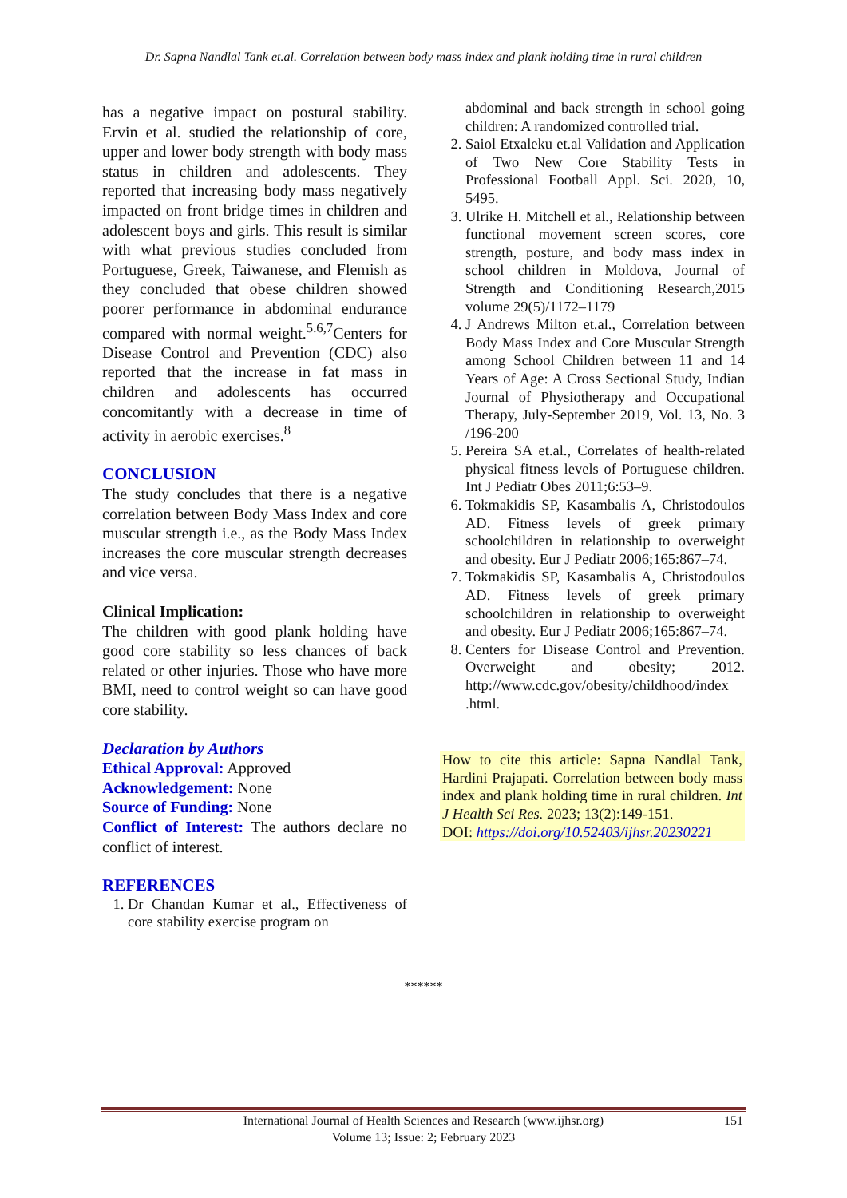Dr. Sapna Nandlal Tank et.al. Correlation between body mass index and plank holding time in rural children
has a negative impact on postural stability. Ervin et al. studied the relationship of core, upper and lower body strength with body mass status in children and adolescents. They reported that increasing body mass negatively impacted on front bridge times in children and adolescent boys and girls. This result is similar with what previous studies concluded from Portuguese, Greek, Taiwanese, and Flemish as they concluded that obese children showed poorer performance in abdominal endurance compared with normal weight.<sup>5.6,7</sup>Centers for Disease Control and Prevention (CDC) also reported that the increase in fat mass in children and adolescents has occurred concomitantly with a decrease in time of activity in aerobic exercises.<sup>8</sup>
CONCLUSION
The study concludes that there is a negative correlation between Body Mass Index and core muscular strength i.e., as the Body Mass Index increases the core muscular strength decreases and vice versa.
Clinical Implication:
The children with good plank holding have good core stability so less chances of back related or other injuries. Those who have more BMI, need to control weight so can have good core stability.
Declaration by Authors
Ethical Approval: Approved
Acknowledgement: None
Source of Funding: None
Conflict of Interest: The authors declare no conflict of interest.
REFERENCES
1. Dr Chandan Kumar et al., Effectiveness of core stability exercise program on
abdominal and back strength in school going children: A randomized controlled trial.
2. Saiol Etxaleku et.al Validation and Application of Two New Core Stability Tests in Professional Football Appl. Sci. 2020, 10, 5495.
3. Ulrike H. Mitchell et al., Relationship between functional movement screen scores, core strength, posture, and body mass index in school children in Moldova, Journal of Strength and Conditioning Research,2015 volume 29(5)/1172–1179
4. J Andrews Milton et.al., Correlation between Body Mass Index and Core Muscular Strength among School Children between 11 and 14 Years of Age: A Cross Sectional Study, Indian Journal of Physiotherapy and Occupational Therapy, July-September 2019, Vol. 13, No. 3 /196-200
5. Pereira SA et.al., Correlates of health-related physical fitness levels of Portuguese children. Int J Pediatr Obes 2011;6:53–9.
6. Tokmakidis SP, Kasambalis A, Christodoulos AD. Fitness levels of greek primary schoolchildren in relationship to overweight and obesity. Eur J Pediatr 2006;165:867–74.
7. Tokmakidis SP, Kasambalis A, Christodoulos AD. Fitness levels of greek primary schoolchildren in relationship to overweight and obesity. Eur J Pediatr 2006;165:867–74.
8. Centers for Disease Control and Prevention. Overweight and obesity; 2012. http://www.cdc.gov/obesity/childhood/index .html.
How to cite this article: Sapna Nandlal Tank, Hardini Prajapati. Correlation between body mass index and plank holding time in rural children. Int J Health Sci Res. 2023; 13(2):149-151.
DOI: https://doi.org/10.52403/ijhsr.20230221
******
International Journal of Health Sciences and Research (www.ijhsr.org) 151
Volume 13; Issue: 2; February 2023